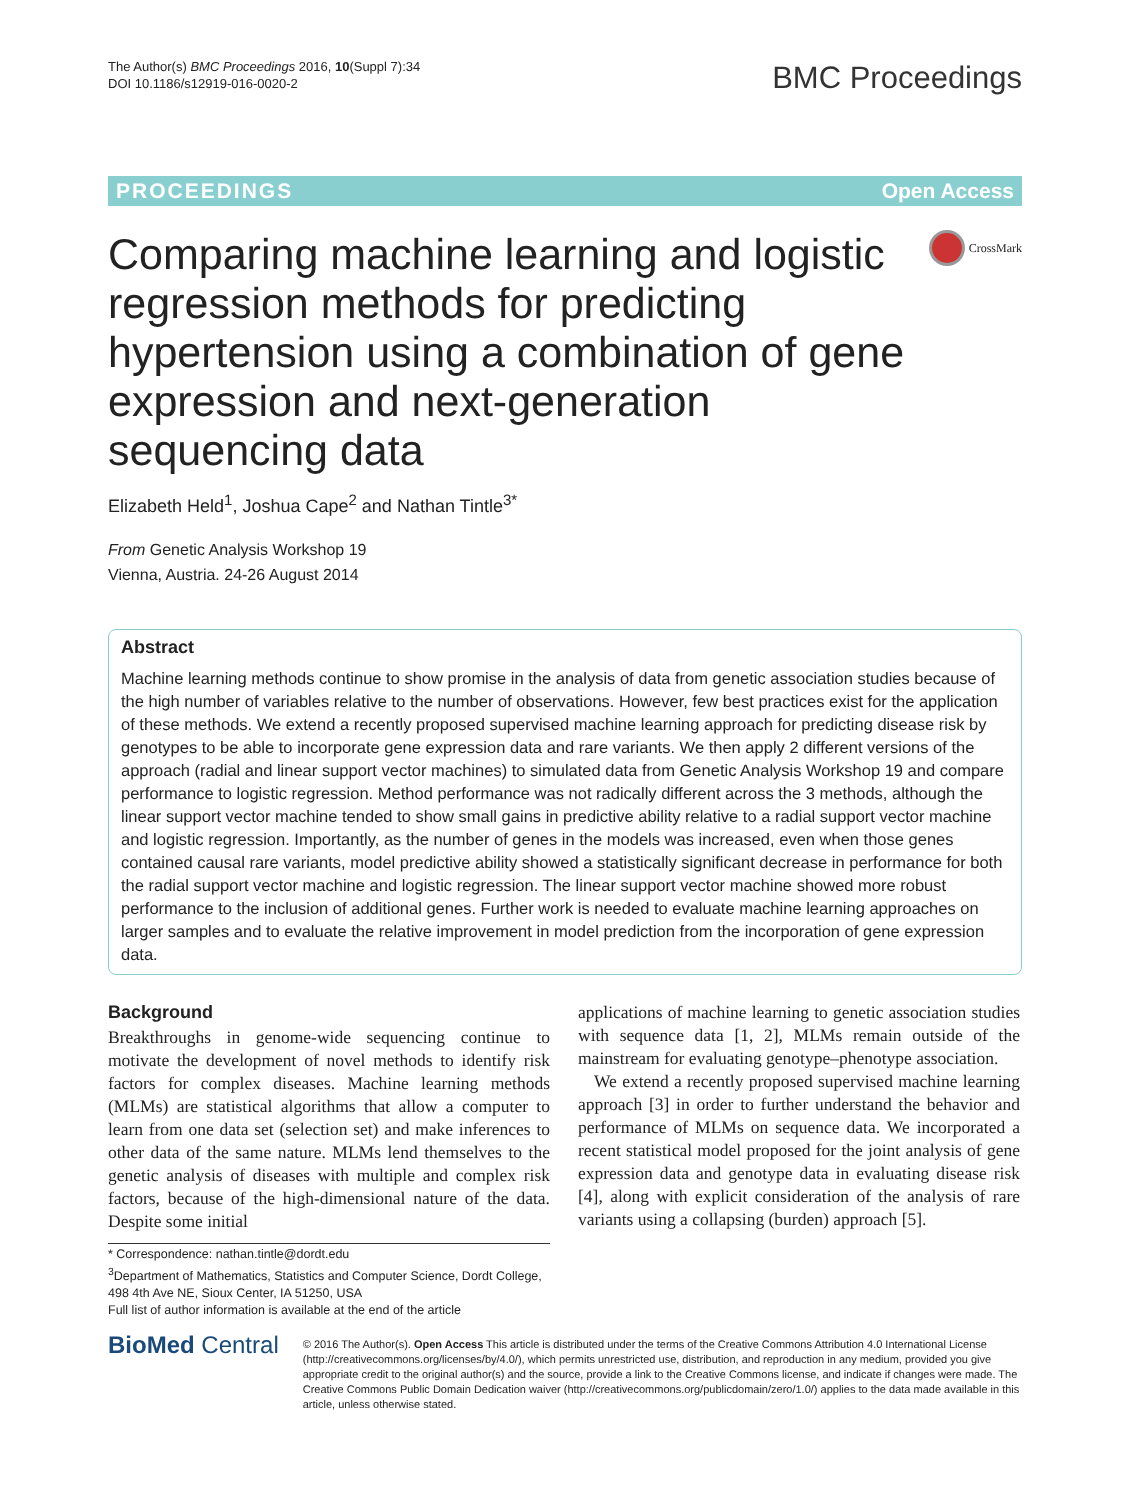The Author(s) BMC Proceedings 2016, 10(Suppl 7):34
DOI 10.1186/s12919-016-0020-2
BMC Proceedings
PROCEEDINGS Open Access
Comparing machine learning and logistic regression methods for predicting hypertension using a combination of gene expression and next-generation sequencing data
CrossMark
Elizabeth Held<sup>1</sup>, Joshua Cape<sup>2</sup> and Nathan Tintle<sup>3*</sup>
From Genetic Analysis Workshop 19
Vienna, Austria. 24-26 August 2014
Abstract
Machine learning methods continue to show promise in the analysis of data from genetic association studies because of the high number of variables relative to the number of observations. However, few best practices exist for the application of these methods. We extend a recently proposed supervised machine learning approach for predicting disease risk by genotypes to be able to incorporate gene expression data and rare variants. We then apply 2 different versions of the approach (radial and linear support vector machines) to simulated data from Genetic Analysis Workshop 19 and compare performance to logistic regression. Method performance was not radically different across the 3 methods, although the linear support vector machine tended to show small gains in predictive ability relative to a radial support vector machine and logistic regression. Importantly, as the number of genes in the models was increased, even when those genes contained causal rare variants, model predictive ability showed a statistically significant decrease in performance for both the radial support vector machine and logistic regression. The linear support vector machine showed more robust performance to the inclusion of additional genes. Further work is needed to evaluate machine learning approaches on larger samples and to evaluate the relative improvement in model prediction from the incorporation of gene expression data.
Background
Breakthroughs in genome-wide sequencing continue to motivate the development of novel methods to identify risk factors for complex diseases. Machine learning methods (MLMs) are statistical algorithms that allow a computer to learn from one data set (selection set) and make inferences to other data of the same nature. MLMs lend themselves to the genetic analysis of diseases with multiple and complex risk factors, because of the high-dimensional nature of the data. Despite some initial
* Correspondence: nathan.tintle@dordt.edu
<sup>3</sup> Department of Mathematics, Statistics and Computer Science, Dordt College, 498 4th Ave NE, Sioux Center, IA 51250, USA
Full list of author information is available at the end of the article
applications of machine learning to genetic association studies with sequence data [1, 2], MLMs remain outside of the mainstream for evaluating genotype–phenotype association.
We extend a recently proposed supervised machine learning approach [3] in order to further understand the behavior and performance of MLMs on sequence data. We incorporated a recent statistical model proposed for the joint analysis of gene expression data and genotype data in evaluating disease risk [4], along with explicit consideration of the analysis of rare variants using a collapsing (burden) approach [5].
BioMed Central
© 2016 The Author(s). Open Access This article is distributed under the terms of the Creative Commons Attribution 4.0 International License (http://creativecommons.org/licenses/by/4.0/), which permits unrestricted use, distribution, and reproduction in any medium, provided you give appropriate credit to the original author(s) and the source, provide a link to the Creative Commons license, and indicate if changes were made. The Creative Commons Public Domain Dedication waiver (http://creativecommons.org/publicdomain/zero/1.0/) applies to the data made available in this article, unless otherwise stated.